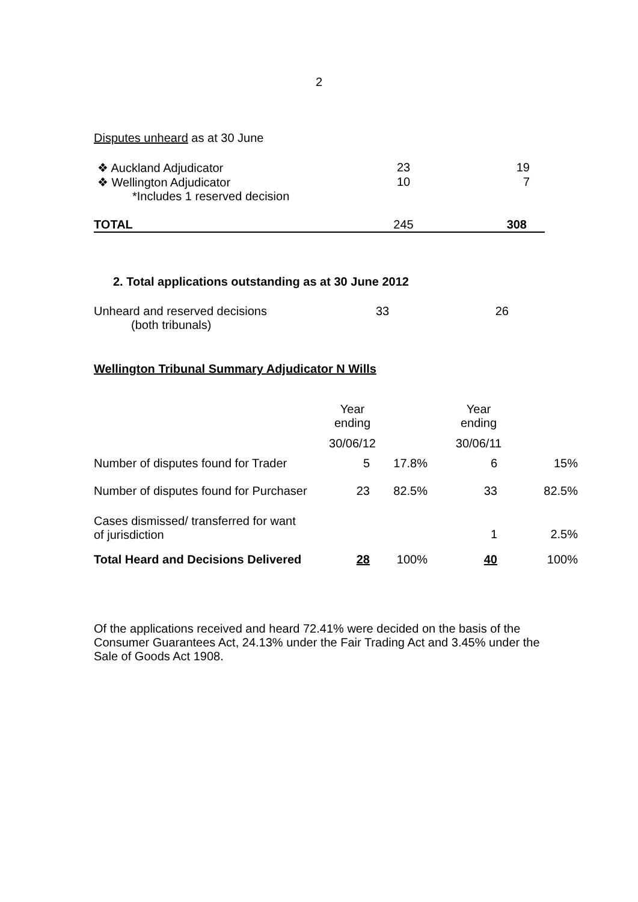2
Disputes unheard as at 30 June
| ❖ Auckland Adjudicator | 23 | 19 |
| ❖ Wellington Adjudicator | 10 | 7 |
| *Includes 1 reserved decision | | |
| TOTAL | 245 | 308 |
2. Total applications outstanding as at 30 June 2012
| Unheard and reserved decisions (both tribunals) | 33 | 26 |
Wellington Tribunal Summary Adjudicator N Wills
| | Year ending 30/06/12 | | Year ending 30/06/11 | |
| Number of disputes found for Trader | 5 | 17.8% | 6 | 15% |
| Number of disputes found for Purchaser | 23 | 82.5% | 33 | 82.5% |
| Cases dismissed/ transferred for want of jurisdiction | | | 1 | 2.5% |
| Total Heard and Decisions Delivered | 28 | 100% | 40 | 100% |
Of the applications received and heard 72.41% were decided on the basis of the Consumer Guarantees Act, 24.13% under the Fair Trading Act and 3.45% under the Sale of Goods Act 1908.